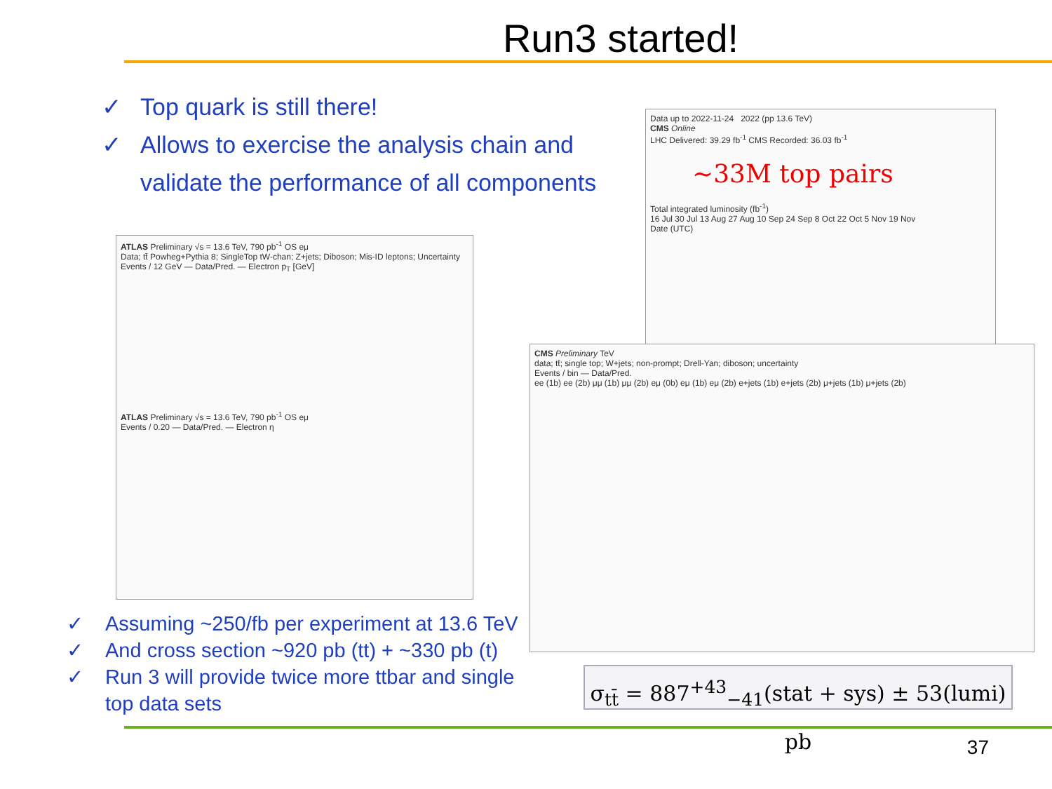Run3 started!
✓ Top quark is still there!
✓ Allows to exercise the analysis chain and
validate the performance of all components
ATLAS Preliminary √s = 13.6 TeV, 790 pb<sup>-1</sup> OS eμ
Data; tt̄ Powheg+Pythia 8; SingleTop tW-chan; Z+jets; Diboson; Mis-ID leptons; Uncertainty
Events / 12 GeV — Data/Pred. — Electron p<sub>T</sub> [GeV]
ATLAS Preliminary √s = 13.6 TeV, 790 pb<sup>-1</sup> OS eμ
Events / 0.20 — Data/Pred. — Electron η
Data up to 2022-11-24 2022 (pp 13.6 TeV)
CMS Online
LHC Delivered: 39.29 fb<sup>-1</sup> CMS Recorded: 36.03 fb<sup>-1</sup>
~33M top pairs
Total integrated luminosity (fb<sup>-1</sup>)
16 Jul 30 Jul 13 Aug 27 Aug 10 Sep 24 Sep 8 Oct 22 Oct 5 Nov 19 Nov
Date (UTC)
CMS Preliminary TeV
data; tt̄; single top; W+jets; non-prompt; Drell-Yan; diboson; uncertainty
Events / bin — Data/Pred.
ee (1b) ee (2b) μμ (1b) μμ (2b) eμ (0b) eμ (1b) eμ (2b) e+jets (1b) e+jets (2b) μ+jets (1b) μ+jets (2b)
σ<sub>tt̄</sub> = 887<sup>+43</sup><sub>−41</sub>(stat + sys) ± 53(lumi) pb
✓ Assuming ~250/fb per experiment at 13.6 TeV
✓ And cross section ~920 pb (tt) + ~330 pb (t)
✓ Run 3 will provide twice more ttbar and single
top data sets
37